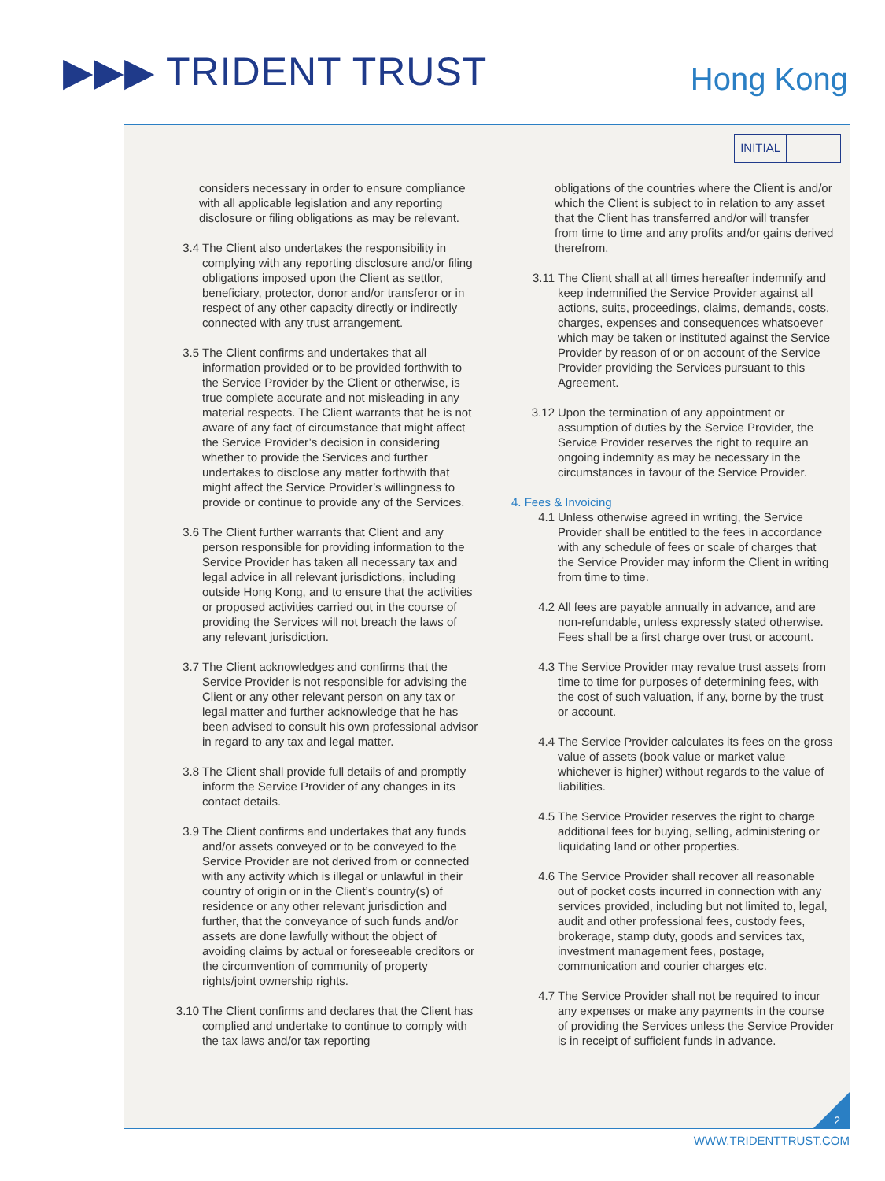▶▶▶ TRIDENT TRUST Hong Kong
INITIAL
considers necessary in order to ensure compliance with all applicable legislation and any reporting disclosure or filing obligations as may be relevant.
3.4 The Client also undertakes the responsibility in complying with any reporting disclosure and/or filing obligations imposed upon the Client as settlor, beneficiary, protector, donor and/or transferor or in respect of any other capacity directly or indirectly connected with any trust arrangement.
3.5 The Client confirms and undertakes that all information provided or to be provided forthwith to the Service Provider by the Client or otherwise, is true complete accurate and not misleading in any material respects. The Client warrants that he is not aware of any fact of circumstance that might affect the Service Provider’s decision in considering whether to provide the Services and further undertakes to disclose any matter forthwith that might affect the Service Provider’s willingness to provide or continue to provide any of the Services.
3.6 The Client further warrants that Client and any person responsible for providing information to the Service Provider has taken all necessary tax and legal advice in all relevant jurisdictions, including outside Hong Kong, and to ensure that the activities or proposed activities carried out in the course of providing the Services will not breach the laws of any relevant jurisdiction.
3.7 The Client acknowledges and confirms that the Service Provider is not responsible for advising the Client or any other relevant person on any tax or legal matter and further acknowledge that he has been advised to consult his own professional advisor in regard to any tax and legal matter.
3.8 The Client shall provide full details of and promptly inform the Service Provider of any changes in its contact details.
3.9 The Client confirms and undertakes that any funds and/or assets conveyed or to be conveyed to the Service Provider are not derived from or connected with any activity which is illegal or unlawful in their country of origin or in the Client’s country(s) of residence or any other relevant jurisdiction and further, that the conveyance of such funds and/or assets are done lawfully without the object of avoiding claims by actual or foreseeable creditors or the circumvention of community of property rights/joint ownership rights.
3.10 The Client confirms and declares that the Client has complied and undertake to continue to comply with the tax laws and/or tax reporting
obligations of the countries where the Client is and/or which the Client is subject to in relation to any asset that the Client has transferred and/or will transfer from time to time and any profits and/or gains derived therefrom.
3.11 The Client shall at all times hereafter indemnify and keep indemnified the Service Provider against all actions, suits, proceedings, claims, demands, costs, charges, expenses and consequences whatsoever which may be taken or instituted against the Service Provider by reason of or on account of the Service Provider providing the Services pursuant to this Agreement.
3.12 Upon the termination of any appointment or assumption of duties by the Service Provider, the Service Provider reserves the right to require an ongoing indemnity as may be necessary in the circumstances in favour of the Service Provider.
4. Fees & Invoicing
4.1 Unless otherwise agreed in writing, the Service Provider shall be entitled to the fees in accordance with any schedule of fees or scale of charges that the Service Provider may inform the Client in writing from time to time.
4.2 All fees are payable annually in advance, and are non-refundable, unless expressly stated otherwise. Fees shall be a first charge over trust or account.
4.3 The Service Provider may revalue trust assets from time to time for purposes of determining fees, with the cost of such valuation, if any, borne by the trust or account.
4.4 The Service Provider calculates its fees on the gross value of assets (book value or market value whichever is higher) without regards to the value of liabilities.
4.5 The Service Provider reserves the right to charge additional fees for buying, selling, administering or liquidating land or other properties.
4.6 The Service Provider shall recover all reasonable out of pocket costs incurred in connection with any services provided, including but not limited to, legal, audit and other professional fees, custody fees, brokerage, stamp duty, goods and services tax, investment management fees, postage, communication and courier charges etc.
4.7 The Service Provider shall not be required to incur any expenses or make any payments in the course of providing the Services unless the Service Provider is in receipt of sufficient funds in advance.
2
WWW.TRIDENTTRUST.COM